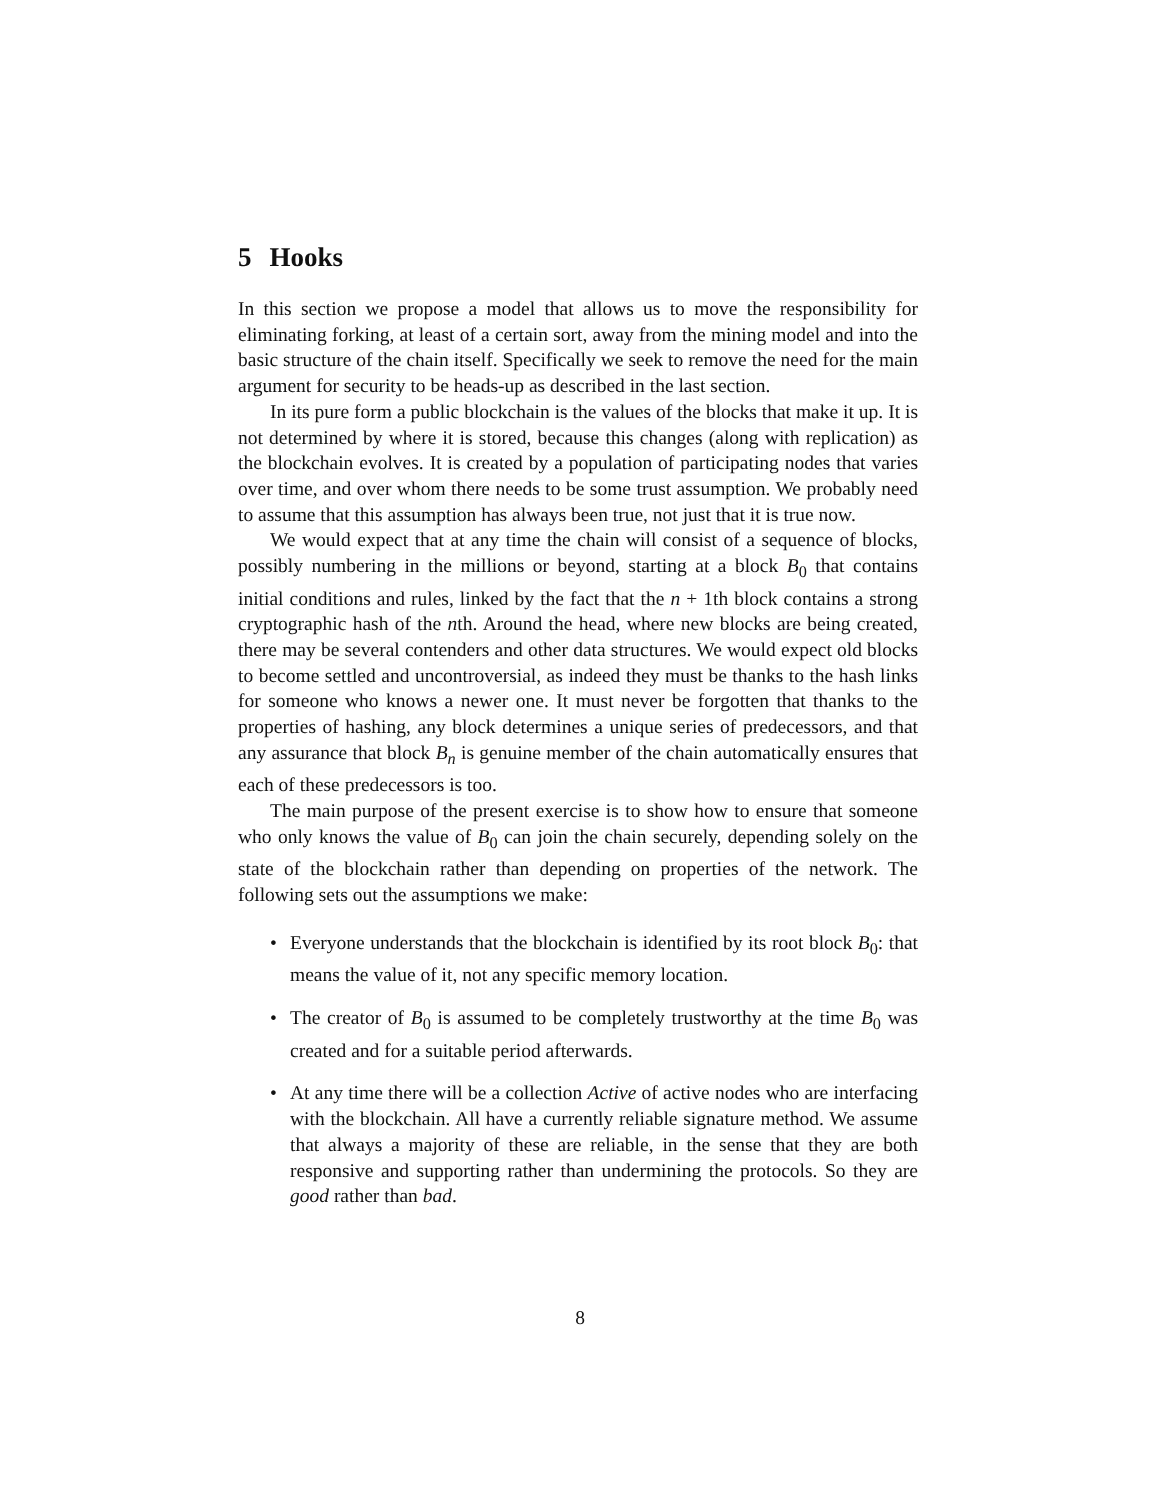5 Hooks
In this section we propose a model that allows us to move the responsibility for eliminating forking, at least of a certain sort, away from the mining model and into the basic structure of the chain itself. Specifically we seek to remove the need for the main argument for security to be heads-up as described in the last section.
In its pure form a public blockchain is the values of the blocks that make it up. It is not determined by where it is stored, because this changes (along with replication) as the blockchain evolves. It is created by a population of participating nodes that varies over time, and over whom there needs to be some trust assumption. We probably need to assume that this assumption has always been true, not just that it is true now.
We would expect that at any time the chain will consist of a sequence of blocks, possibly numbering in the millions or beyond, starting at a block B<sub>0</sub> that contains initial conditions and rules, linked by the fact that the n + 1th block contains a strong cryptographic hash of the nth. Around the head, where new blocks are being created, there may be several contenders and other data structures. We would expect old blocks to become settled and uncontroversial, as indeed they must be thanks to the hash links for someone who knows a newer one. It must never be forgotten that thanks to the properties of hashing, any block determines a unique series of predecessors, and that any assurance that block B<sub>n</sub> is genuine member of the chain automatically ensures that each of these predecessors is too.
The main purpose of the present exercise is to show how to ensure that someone who only knows the value of B<sub>0</sub> can join the chain securely, depending solely on the state of the blockchain rather than depending on properties of the network. The following sets out the assumptions we make:
• Everyone understands that the blockchain is identified by its root block B<sub>0</sub>: that means the value of it, not any specific memory location.
• The creator of B<sub>0</sub> is assumed to be completely trustworthy at the time B<sub>0</sub> was created and for a suitable period afterwards.
• At any time there will be a collection Active of active nodes who are interfacing with the blockchain. All have a currently reliable signature method. We assume that always a majority of these are reliable, in the sense that they are both responsive and supporting rather than undermining the protocols. So they are good rather than bad.
8